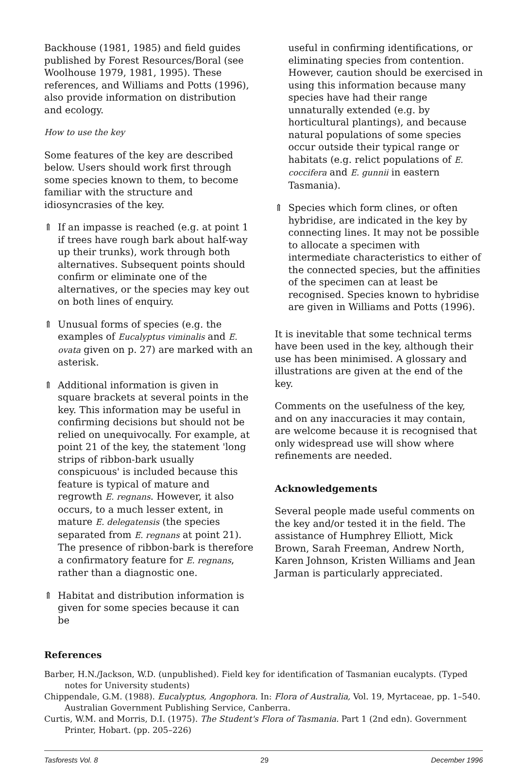Backhouse (1981, 1985) and field guides published by Forest Resources/Boral (see Woolhouse 1979, 1981, 1995). These references, and Williams and Potts (1996), also provide information on distribution and ecology.
How to use the key
Some features of the key are described below. Users should work first through some species known to them, to become familiar with the structure and idiosyncrasies of the key.
⇑ If an impasse is reached (e.g. at point 1 if trees have rough bark about half-way up their trunks), work through both alternatives. Subsequent points should confirm or eliminate one of the alternatives, or the species may key out on both lines of enquiry.
⇑ Unusual forms of species (e.g. the examples of Eucalyptus viminalis and E. ovata given on p. 27) are marked with an asterisk.
⇑ Additional information is given in square brackets at several points in the key. This information may be useful in confirming decisions but should not be relied on unequivocally. For example, at point 21 of the key, the statement 'long strips of ribbon-bark usually conspicuous' is included because this feature is typical of mature and regrowth E. regnans. However, it also occurs, to a much lesser extent, in mature E. delegatensis (the species separated from E. regnans at point 21). The presence of ribbon-bark is therefore a confirmatory feature for E. regnans, rather than a diagnostic one.
⇑ Habitat and distribution information is given for some species because it can be
useful in confirming identifications, or eliminating species from contention. However, caution should be exercised in using this information because many species have had their range unnaturally extended (e.g. by horticultural plantings), and because natural populations of some species occur outside their typical range or habitats (e.g. relict populations of E. coccifera and E. gunnii in eastern Tasmania).
⇑ Species which form clines, or often hybridise, are indicated in the key by connecting lines. It may not be possible to allocate a specimen with intermediate characteristics to either of the connected species, but the affinities of the specimen can at least be recognised. Species known to hybridise are given in Williams and Potts (1996).
It is inevitable that some technical terms have been used in the key, although their use has been minimised. A glossary and illustrations are given at the end of the key.
Comments on the usefulness of the key, and on any inaccuracies it may contain, are welcome because it is recognised that only widespread use will show where refinements are needed.
Acknowledgements
Several people made useful comments on the key and/or tested it in the field. The assistance of Humphrey Elliott, Mick Brown, Sarah Freeman, Andrew North, Karen Johnson, Kristen Williams and Jean Jarman is particularly appreciated.
References
Barber, H.N./Jackson, W.D. (unpublished). Field key for identification of Tasmanian eucalypts. (Typed notes for University students)
Chippendale, G.M. (1988). Eucalyptus, Angophora. In: Flora of Australia, Vol. 19, Myrtaceae, pp. 1–540. Australian Government Publishing Service, Canberra.
Curtis, W.M. and Morris, D.I. (1975). The Student's Flora of Tasmania. Part 1 (2nd edn). Government Printer, Hobart. (pp. 205–226)
Tasforests Vol. 8 29 December 1996